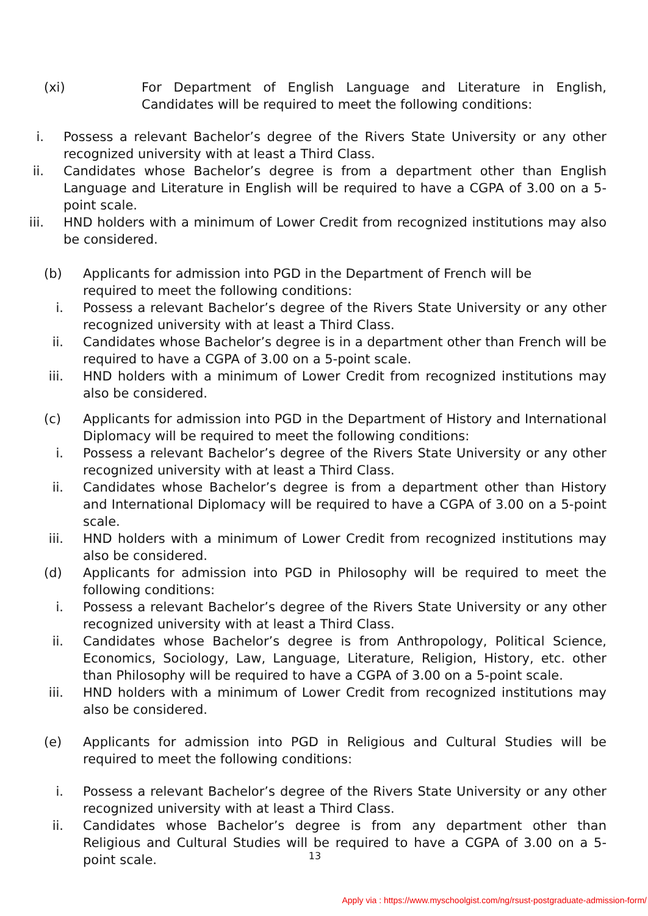(xi) For Department of English Language and Literature in English, Candidates will be required to meet the following conditions:
i. Possess a relevant Bachelor’s degree of the Rivers State University or any other recognized university with at least a Third Class.
ii. Candidates whose Bachelor’s degree is from a department other than English Language and Literature in English will be required to have a CGPA of 3.00 on a 5-point scale.
iii. HND holders with a minimum of Lower Credit from recognized institutions may also be considered.
(b) Applicants for admission into PGD in the Department of French will be
required to meet the following conditions:
i. Possess a relevant Bachelor’s degree of the Rivers State University or any other recognized university with at least a Third Class.
ii. Candidates whose Bachelor’s degree is in a department other than French will be required to have a CGPA of 3.00 on a 5-point scale.
iii. HND holders with a minimum of Lower Credit from recognized institutions may also be considered.
(c) Applicants for admission into PGD in the Department of History and International Diplomacy will be required to meet the following conditions:
i. Possess a relevant Bachelor’s degree of the Rivers State University or any other recognized university with at least a Third Class.
ii. Candidates whose Bachelor’s degree is from a department other than History and International Diplomacy will be required to have a CGPA of 3.00 on a 5-point scale.
iii. HND holders with a minimum of Lower Credit from recognized institutions may also be considered.
(d) Applicants for admission into PGD in Philosophy will be required to meet the following conditions:
i. Possess a relevant Bachelor’s degree of the Rivers State University or any other recognized university with at least a Third Class.
ii. Candidates whose Bachelor’s degree is from Anthropology, Political Science, Economics, Sociology, Law, Language, Literature, Religion, History, etc. other than Philosophy will be required to have a CGPA of 3.00 on a 5-point scale.
iii. HND holders with a minimum of Lower Credit from recognized institutions may also be considered.
(e) Applicants for admission into PGD in Religious and Cultural Studies will be required to meet the following conditions:
i. Possess a relevant Bachelor’s degree of the Rivers State University or any other recognized university with at least a Third Class.
ii. Candidates whose Bachelor’s degree is from any department other than Religious and Cultural Studies will be required to have a CGPA of 3.00 on a 5-point scale.
13
Apply via : https://www.myschoolgist.com/ng/rsust-postgraduate-admission-form/